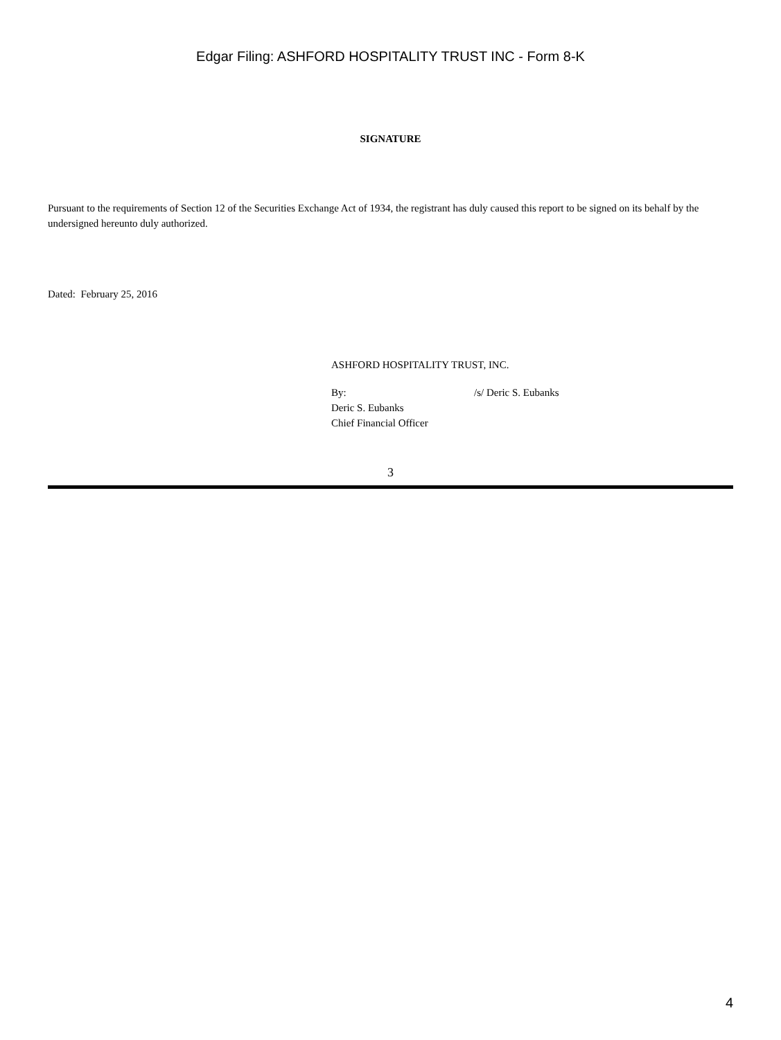Edgar Filing: ASHFORD HOSPITALITY TRUST INC - Form 8-K
SIGNATURE
Pursuant to the requirements of Section 12 of the Securities Exchange Act of 1934, the registrant has duly caused this report to be signed on its behalf by the undersigned hereunto duly authorized.
Dated: February 25, 2016
ASHFORD HOSPITALITY TRUST, INC.
By: /s/ Deric S. Eubanks
Deric S. Eubanks
Chief Financial Officer
3
4